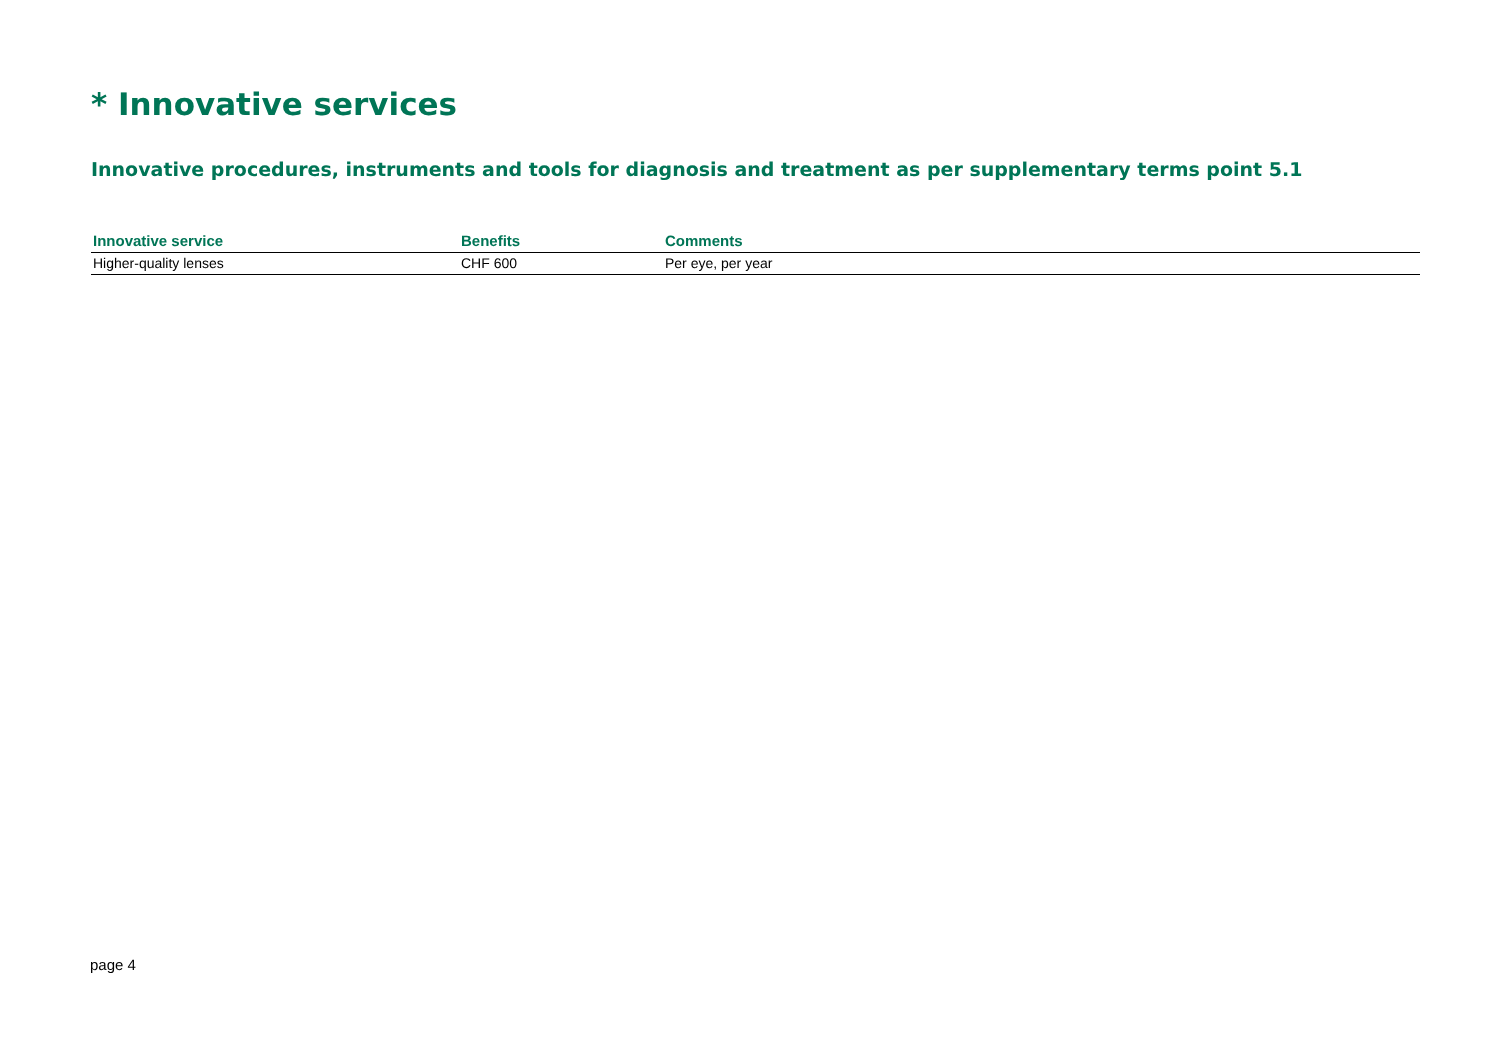* Innovative services
Innovative procedures, instruments and tools for diagnosis and treatment as per supplementary terms point 5.1
| Innovative service | Benefits | Comments |
| --- | --- | --- |
| Higher-quality lenses | CHF 600 | Per eye, per year |
page 4